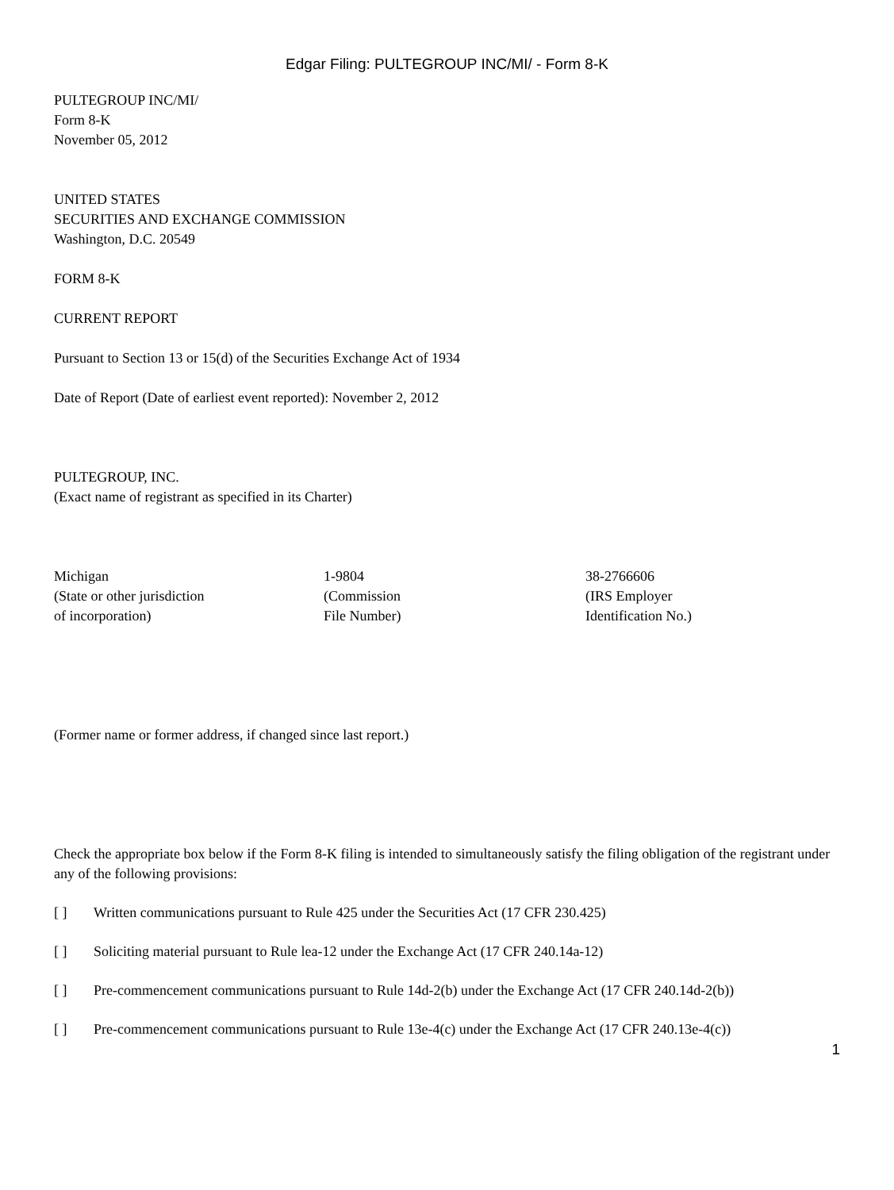Edgar Filing: PULTEGROUP INC/MI/ - Form 8-K
PULTEGROUP INC/MI/
Form 8-K
November 05, 2012
UNITED STATES
SECURITIES AND EXCHANGE COMMISSION
Washington, D.C. 20549
FORM 8-K
CURRENT REPORT
Pursuant to Section 13 or 15(d) of the Securities Exchange Act of 1934
Date of Report (Date of earliest event reported): November 2, 2012
PULTEGROUP, INC.
(Exact name of registrant as specified in its Charter)
Michigan
(State or other jurisdiction
of incorporation)
1-9804
(Commission
File Number)
38-2766606
(IRS Employer
Identification No.)
(Former name or former address, if changed since last report.)
Check the appropriate box below if the Form 8-K filing is intended to simultaneously satisfy the filing obligation of the registrant under any of the following provisions:
[ ] Written communications pursuant to Rule 425 under the Securities Act (17 CFR 230.425)
[ ] Soliciting material pursuant to Rule lea-12 under the Exchange Act (17 CFR 240.14a-12)
[ ] Pre-commencement communications pursuant to Rule 14d-2(b) under the Exchange Act (17 CFR 240.14d-2(b))
[ ] Pre-commencement communications pursuant to Rule 13e-4(c) under the Exchange Act (17 CFR 240.13e-4(c))
1